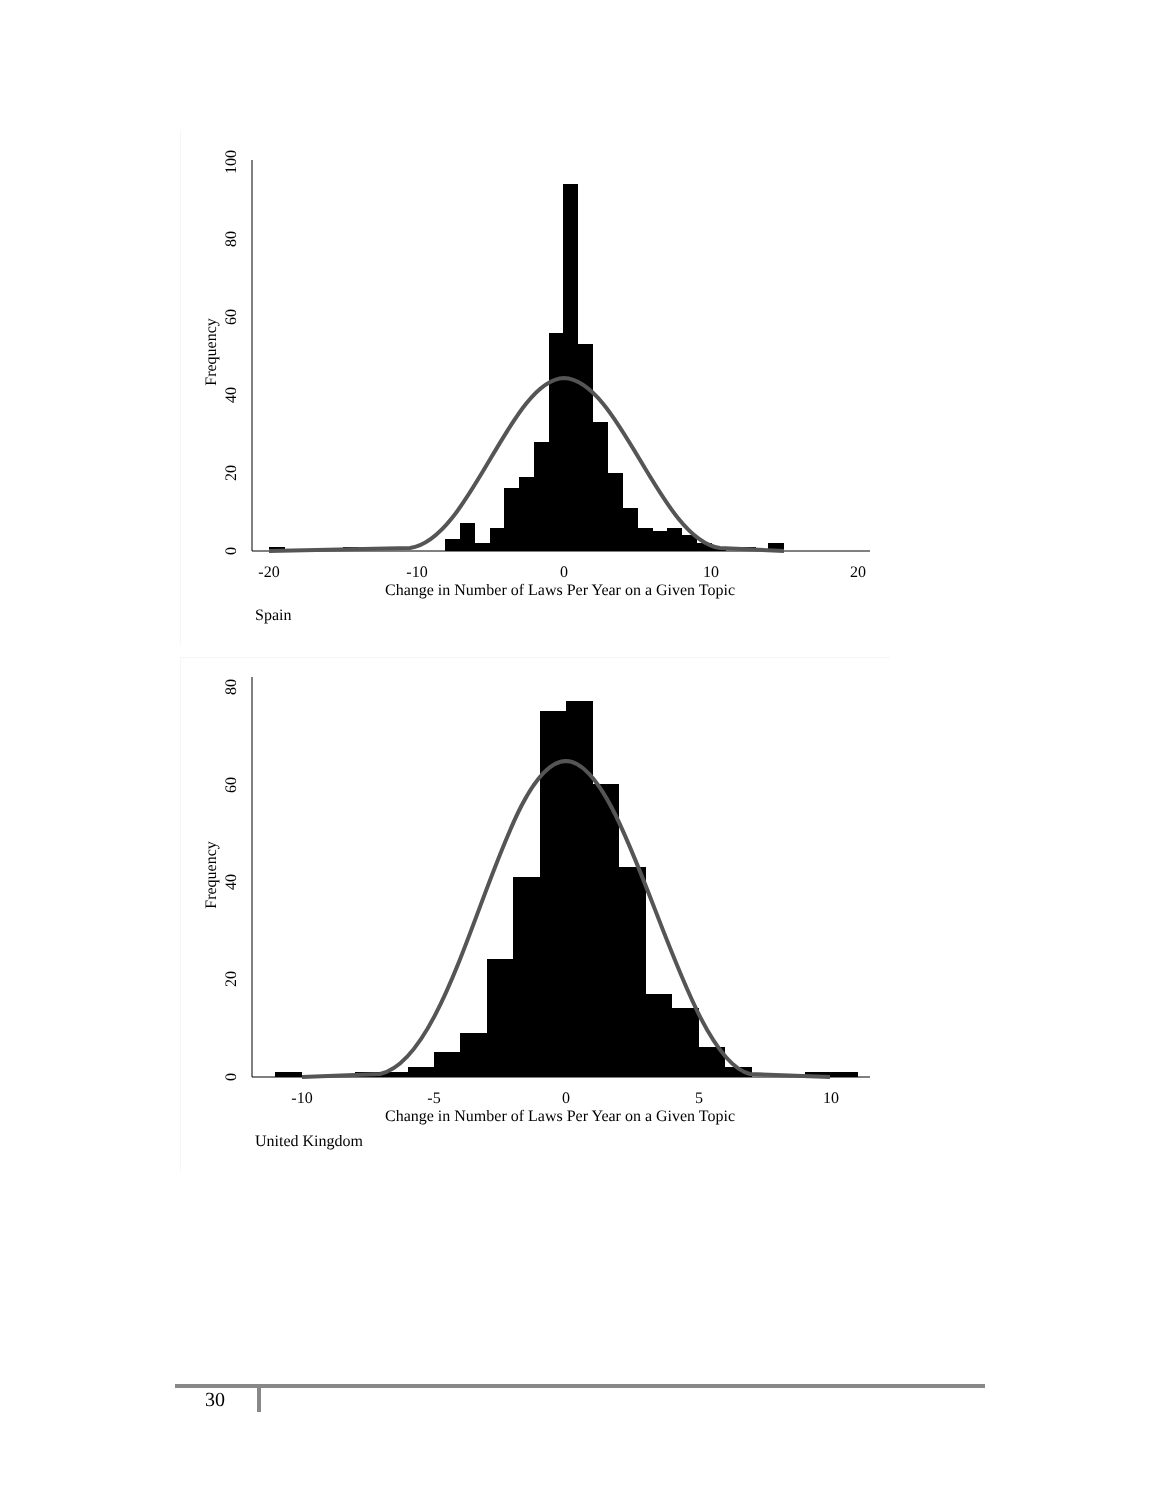-20
-10
0
10
20
0
20
40
60
80
100
Frequency
Change in Number of Laws Per Year on a Given Topic
Spain
-10
-5
0
5
10
0
20
40
60
80
Frequency
Change in Number of Laws Per Year on a Given Topic
United Kingdom
30